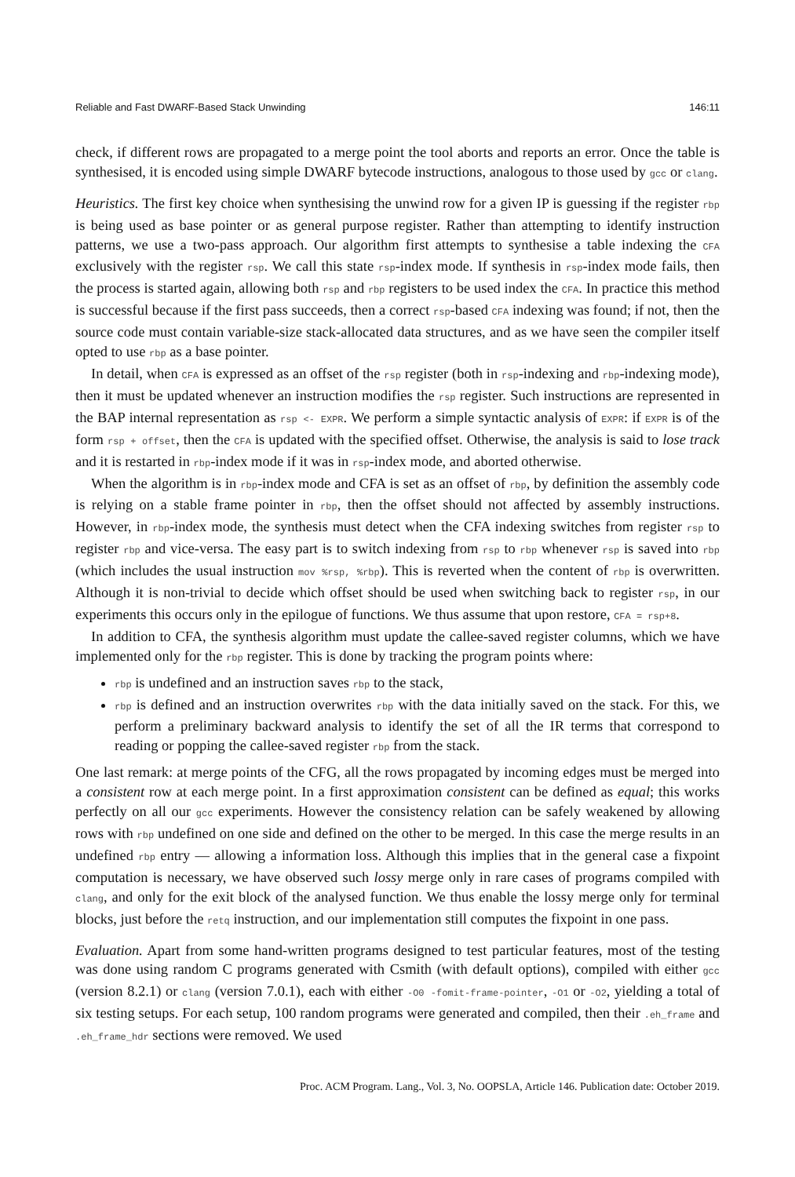Reliable and Fast DWARF-Based Stack Unwinding 146:11
check, if different rows are propagated to a merge point the tool aborts and reports an error. Once the table is synthesised, it is encoded using simple DWARF bytecode instructions, analogous to those used by gcc or clang.
Heuristics. The first key choice when synthesising the unwind row for a given IP is guessing if the register rbp is being used as base pointer or as general purpose register. Rather than attempting to identify instruction patterns, we use a two-pass approach. Our algorithm first attempts to synthesise a table indexing the CFA exclusively with the register rsp. We call this state rsp-index mode. If synthesis in rsp-index mode fails, then the process is started again, allowing both rsp and rbp registers to be used index the CFA. In practice this method is successful because if the first pass succeeds, then a correct rsp-based CFA indexing was found; if not, then the source code must contain variable-size stack-allocated data structures, and as we have seen the compiler itself opted to use rbp as a base pointer.
In detail, when CFA is expressed as an offset of the rsp register (both in rsp-indexing and rbp-indexing mode), then it must be updated whenever an instruction modifies the rsp register. Such instructions are represented in the BAP internal representation as rsp <- EXPR. We perform a simple syntactic analysis of EXPR: if EXPR is of the form rsp + offset, then the CFA is updated with the specified offset. Otherwise, the analysis is said to lose track and it is restarted in rbp-index mode if it was in rsp-index mode, and aborted otherwise.
When the algorithm is in rbp-index mode and CFA is set as an offset of rbp, by definition the assembly code is relying on a stable frame pointer in rbp, then the offset should not affected by assembly instructions. However, in rbp-index mode, the synthesis must detect when the CFA indexing switches from register rsp to register rbp and vice-versa. The easy part is to switch indexing from rsp to rbp whenever rsp is saved into rbp (which includes the usual instruction mov %rsp, %rbp). This is reverted when the content of rbp is overwritten. Although it is non-trivial to decide which offset should be used when switching back to register rsp, in our experiments this occurs only in the epilogue of functions. We thus assume that upon restore, CFA = rsp+8.
In addition to CFA, the synthesis algorithm must update the callee-saved register columns, which we have implemented only for the rbp register. This is done by tracking the program points where:
rbp is undefined and an instruction saves rbp to the stack,
rbp is defined and an instruction overwrites rbp with the data initially saved on the stack. For this, we perform a preliminary backward analysis to identify the set of all the IR terms that correspond to reading or popping the callee-saved register rbp from the stack.
One last remark: at merge points of the CFG, all the rows propagated by incoming edges must be merged into a consistent row at each merge point. In a first approximation consistent can be defined as equal; this works perfectly on all our gcc experiments. However the consistency relation can be safely weakened by allowing rows with rbp undefined on one side and defined on the other to be merged. In this case the merge results in an undefined rbp entry — allowing a information loss. Although this implies that in the general case a fixpoint computation is necessary, we have observed such lossy merge only in rare cases of programs compiled with clang, and only for the exit block of the analysed function. We thus enable the lossy merge only for terminal blocks, just before the retq instruction, and our implementation still computes the fixpoint in one pass.
Evaluation. Apart from some hand-written programs designed to test particular features, most of the testing was done using random C programs generated with Csmith (with default options), compiled with either gcc (version 8.2.1) or clang (version 7.0.1), each with either -O0 -fomit-frame-pointer, -O1 or -O2, yielding a total of six testing setups. For each setup, 100 random programs were generated and compiled, then their .eh_frame and .eh_frame_hdr sections were removed. We used
Proc. ACM Program. Lang., Vol. 3, No. OOPSLA, Article 146. Publication date: October 2019.